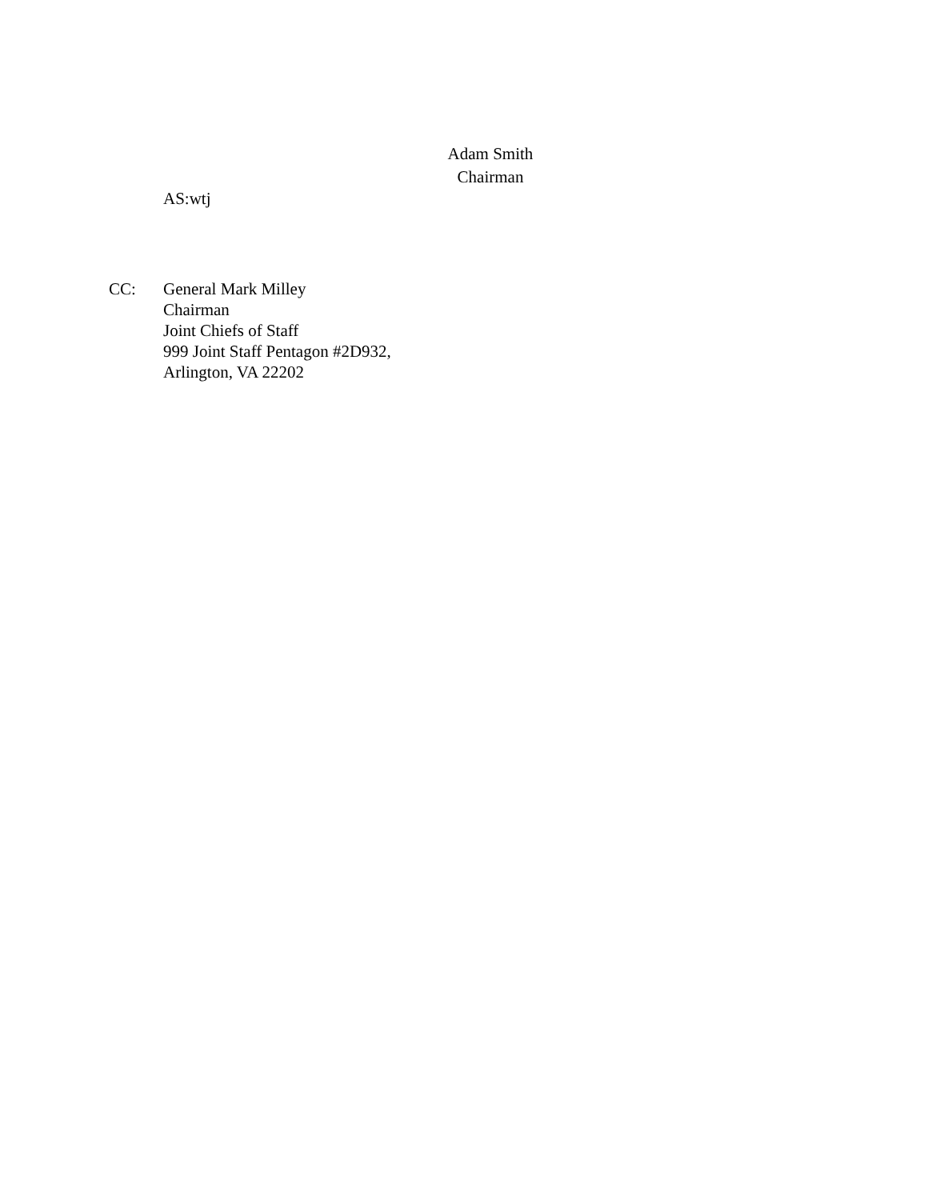Adam Smith
Chairman
AS:wtj
CC: General Mark Milley
Chairman
Joint Chiefs of Staff
999 Joint Staff Pentagon #2D932,
Arlington, VA 22202